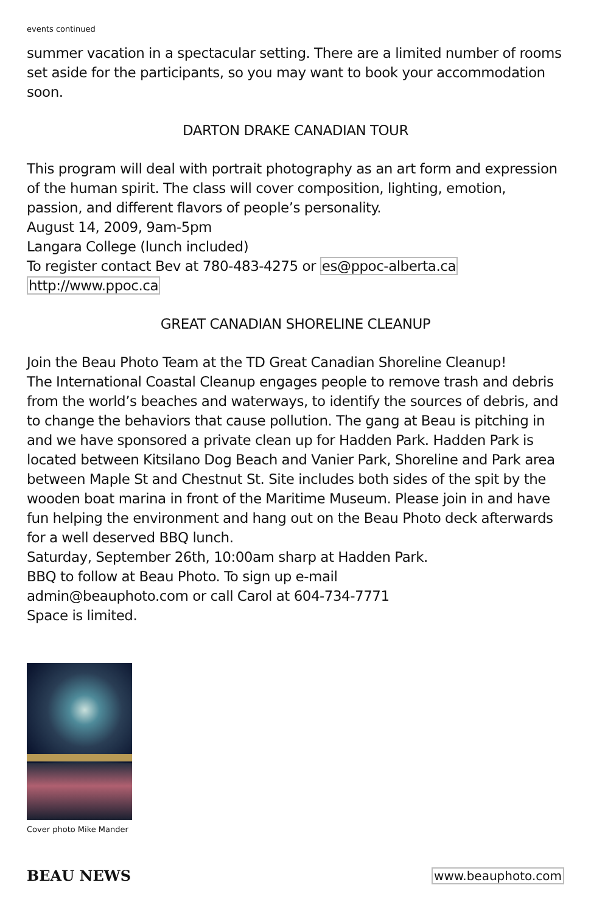events continued
summer vacation in a spectacular setting. There are a limited number of rooms set aside for the participants, so you may want to book your accommodation soon.
DARTON DRAKE CANADIAN TOUR
This program will deal with portrait photography as an art form and expression of the human spirit. The class will cover composition, lighting, emotion, passion, and different flavors of people’s personality.
August 14, 2009, 9am-5pm
Langara College (lunch included)
To register contact Bev at 780-483-4275 or es@ppoc-alberta.ca
http://www.ppoc.ca
GREAT CANADIAN SHORELINE CLEANUP
Join the Beau Photo Team at the TD Great Canadian Shoreline Cleanup!
The International Coastal Cleanup engages people to remove trash and debris from the world’s beaches and waterways, to identify the sources of debris, and to change the behaviors that cause pollution. The gang at Beau is pitching in and we have sponsored a private clean up for Hadden Park. Hadden Park is located between Kitsilano Dog Beach and Vanier Park, Shoreline and Park area between Maple St and Chestnut St. Site includes both sides of the spit by the wooden boat marina in front of the Maritime Museum. Please join in and have fun helping the environment and hang out on the Beau Photo deck afterwards for a well deserved BBQ lunch.
Saturday, September 26th, 10:00am sharp at Hadden Park.
BBQ to follow at Beau Photo. To sign up e-mail
admin@beauphoto.com or call Carol at 604-734-7771
Space is limited.
Cover photo Mike Mander
BEAU NEWS www.beauphoto.com